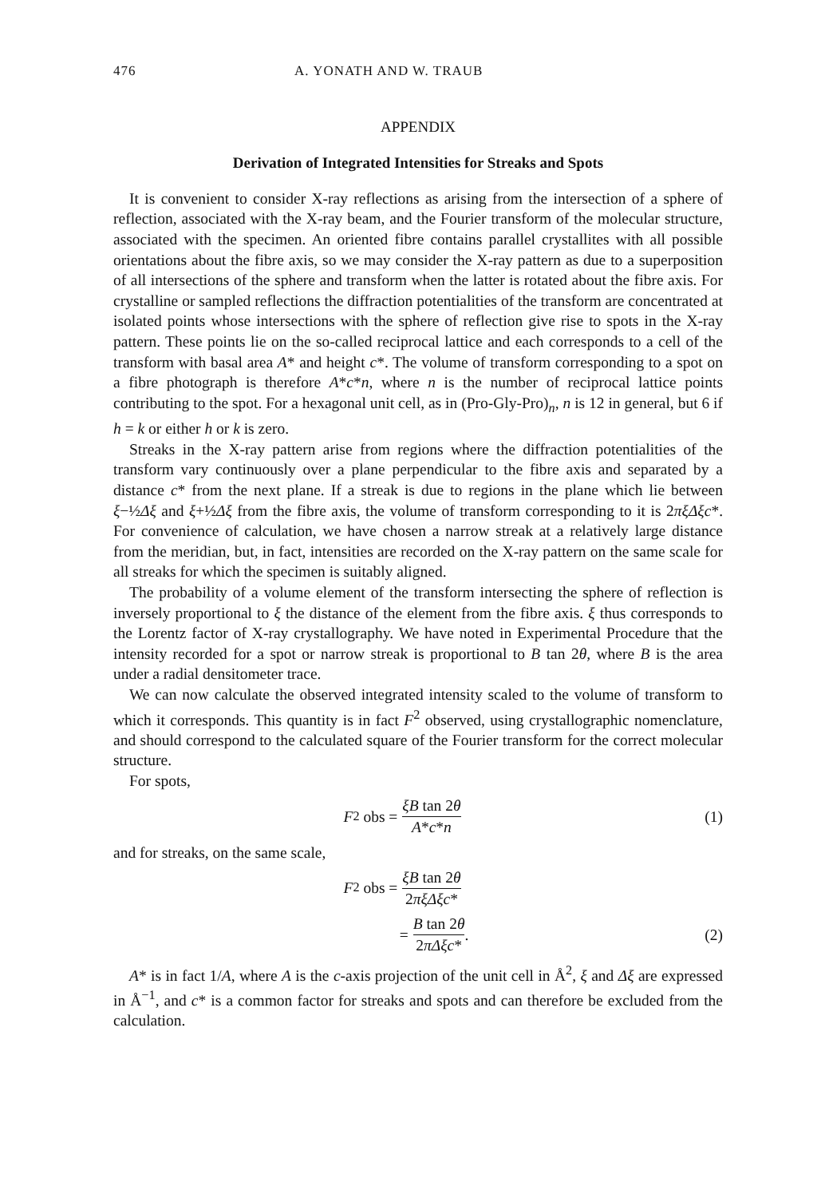476 A. YONATH AND W. TRAUB
APPENDIX
Derivation of Integrated Intensities for Streaks and Spots
It is convenient to consider X-ray reflections as arising from the intersection of a sphere of reflection, associated with the X-ray beam, and the Fourier transform of the molecular structure, associated with the specimen. An oriented fibre contains parallel crystallites with all possible orientations about the fibre axis, so we may consider the X-ray pattern as due to a superposition of all intersections of the sphere and transform when the latter is rotated about the fibre axis. For crystalline or sampled reflections the diffraction potentialities of the transform are concentrated at isolated points whose intersections with the sphere of reflection give rise to spots in the X-ray pattern. These points lie on the so-called reciprocal lattice and each corresponds to a cell of the transform with basal area A* and height c*. The volume of transform corresponding to a spot on a fibre photograph is therefore A*c*n, where n is the number of reciprocal lattice points contributing to the spot. For a hexagonal unit cell, as in (Pro-Gly-Pro)<sub>n</sub>, n is 12 in general, but 6 if h = k or either h or k is zero.
Streaks in the X-ray pattern arise from regions where the diffraction potentialities of the transform vary continuously over a plane perpendicular to the fibre axis and separated by a distance c* from the next plane. If a streak is due to regions in the plane which lie between ξ−½Δξ and ξ+½Δξ from the fibre axis, the volume of transform corresponding to it is 2πξΔξc*. For convenience of calculation, we have chosen a narrow streak at a relatively large distance from the meridian, but, in fact, intensities are recorded on the X-ray pattern on the same scale for all streaks for which the specimen is suitably aligned.
The probability of a volume element of the transform intersecting the sphere of reflection is inversely proportional to ξ the distance of the element from the fibre axis. ξ thus corresponds to the Lorentz factor of X-ray crystallography. We have noted in Experimental Procedure that the intensity recorded for a spot or narrow streak is proportional to B tan 2θ, where B is the area under a radial densitometer trace.
We can now calculate the observed integrated intensity scaled to the volume of transform to which it corresponds. This quantity is in fact F<sup>2</sup> observed, using crystallographic nomenclature, and should correspond to the calculated square of the Fourier transform for the correct molecular structure.
For spots,
F<sup>2</sup> obs = ξB tan 2θ A*c*n (1)
and for streaks, on the same scale,
F<sup>2</sup> obs = ξB tan 2θ 2πξΔξc*
= B tan 2θ 2πΔξc*. (2)
A* is in fact 1/A, where A is the c-axis projection of the unit cell in Å<sup>2</sup>, ξ and Δξ are expressed in Å<sup>−1</sup>, and c* is a common factor for streaks and spots and can therefore be excluded from the calculation.